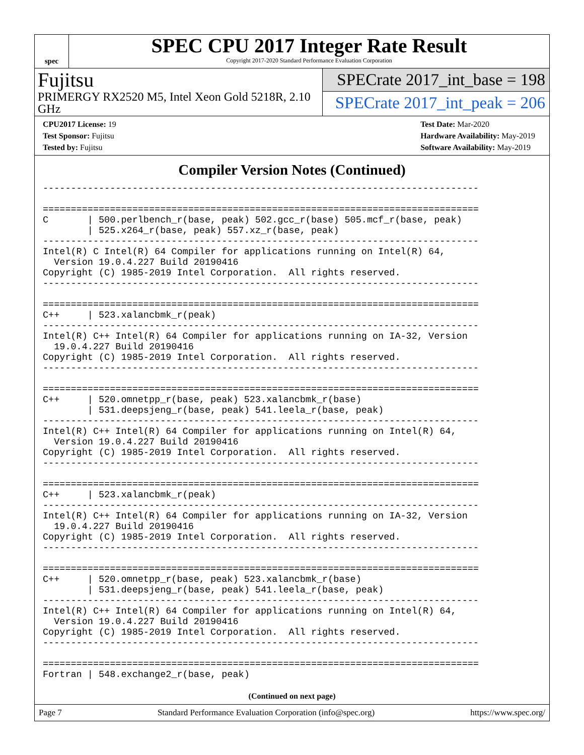spec
SPEC CPU 2017 Integer Rate Result
Copyright 2017-2020 Standard Performance Evaluation Corporation
Fujitsu
PRIMERGY RX2520 M5, Intel Xeon Gold 5218R, 2.10 GHz
SPECrate 2017_int_base = 198
SPECrate 2017_int_peak = 206
CPU2017 License: 19
Test Sponsor: Fujitsu
Tested by: Fujitsu
Test Date: Mar-2020
Hardware Availability: May-2019
Software Availability: May-2019
Compiler Version Notes (Continued)
------------------------------------------------------------------------------

==============================================================================
C       | 500.perlbench_r(base, peak) 502.gcc_r(base) 505.mcf_r(base, peak)
        | 525.x264_r(base, peak) 557.xz_r(base, peak)
------------------------------------------------------------------------------
Intel(R) C Intel(R) 64 Compiler for applications running on Intel(R) 64,
  Version 19.0.4.227 Build 20190416
Copyright (C) 1985-2019 Intel Corporation.  All rights reserved.
------------------------------------------------------------------------------

==============================================================================
C++     | 523.xalancbmk_r(peak)
------------------------------------------------------------------------------
Intel(R) C++ Intel(R) 64 Compiler for applications running on IA-32, Version
  19.0.4.227 Build 20190416
Copyright (C) 1985-2019 Intel Corporation.  All rights reserved.
------------------------------------------------------------------------------

==============================================================================
C++     | 520.omnetpp_r(base, peak) 523.xalancbmk_r(base)
        | 531.deepsjeng_r(base, peak) 541.leela_r(base, peak)
------------------------------------------------------------------------------
Intel(R) C++ Intel(R) 64 Compiler for applications running on Intel(R) 64,
  Version 19.0.4.227 Build 20190416
Copyright (C) 1985-2019 Intel Corporation.  All rights reserved.
------------------------------------------------------------------------------

==============================================================================
C++     | 523.xalancbmk_r(peak)
------------------------------------------------------------------------------
Intel(R) C++ Intel(R) 64 Compiler for applications running on IA-32, Version
  19.0.4.227 Build 20190416
Copyright (C) 1985-2019 Intel Corporation.  All rights reserved.
------------------------------------------------------------------------------

==============================================================================
C++     | 520.omnetpp_r(base, peak) 523.xalancbmk_r(base)
        | 531.deepsjeng_r(base, peak) 541.leela_r(base, peak)
------------------------------------------------------------------------------
Intel(R) C++ Intel(R) 64 Compiler for applications running on Intel(R) 64,
  Version 19.0.4.227 Build 20190416
Copyright (C) 1985-2019 Intel Corporation.  All rights reserved.
------------------------------------------------------------------------------

==============================================================================
Fortran | 548.exchange2_r(base, peak)
(Continued on next page)
Page 7 Standard Performance Evaluation Corporation (info@spec.org) https://www.spec.org/